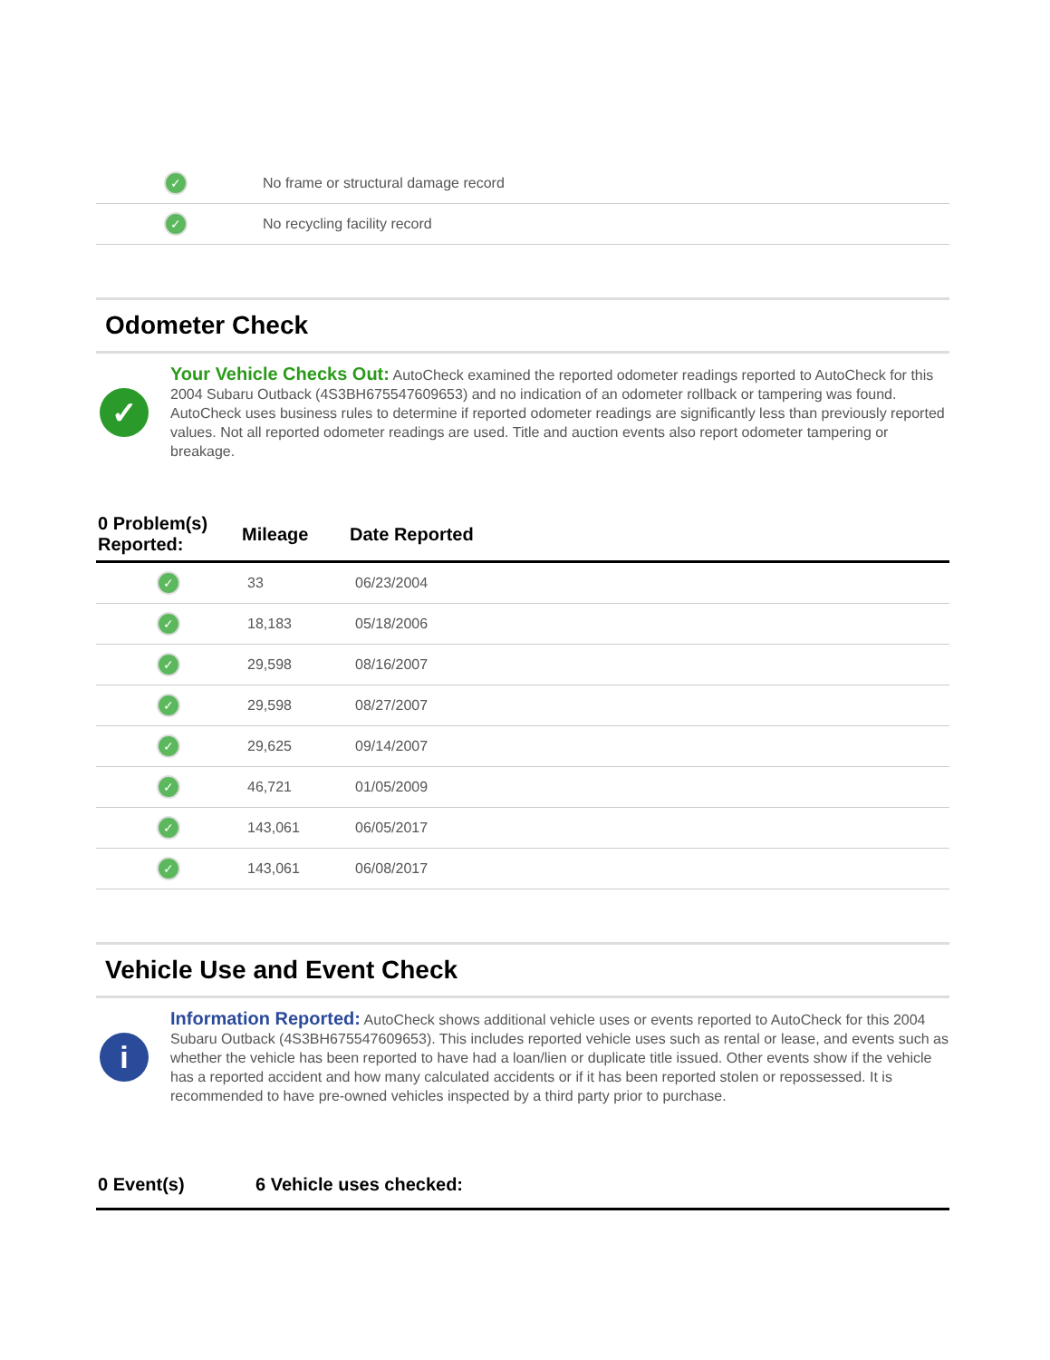| ✓ | No frame or structural damage record |
| ✓ | No recycling facility record |
Odometer Check
✓
Your Vehicle Checks Out: AutoCheck examined the reported odometer readings reported to AutoCheck for this 2004 Subaru Outback (4S3BH675547609653) and no indication of an odometer rollback or tampering was found. AutoCheck uses business rules to determine if reported odometer readings are significantly less than previously reported values. Not all reported odometer readings are used. Title and auction events also report odometer tampering or breakage.
| 0 Problem(s) Reported: | Mileage | Date Reported | |
| --- | --- | --- | --- |
| ✓ | 33 | 06/23/2004 | |
| ✓ | 18,183 | 05/18/2006 | |
| ✓ | 29,598 | 08/16/2007 | |
| ✓ | 29,598 | 08/27/2007 | |
| ✓ | 29,625 | 09/14/2007 | |
| ✓ | 46,721 | 01/05/2009 | |
| ✓ | 143,061 | 06/05/2017 | |
| ✓ | 143,061 | 06/08/2017 | |
Vehicle Use and Event Check
i
Information Reported: AutoCheck shows additional vehicle uses or events reported to AutoCheck for this 2004 Subaru Outback (4S3BH675547609653). This includes reported vehicle uses such as rental or lease, and events such as whether the vehicle has been reported to have had a loan/lien or duplicate title issued. Other events show if the vehicle has a reported accident and how many calculated accidents or if it has been reported stolen or repossessed. It is recommended to have pre-owned vehicles inspected by a third party prior to purchase.
| 0 Event(s) | 6 Vehicle uses checked: |
| --- | --- |